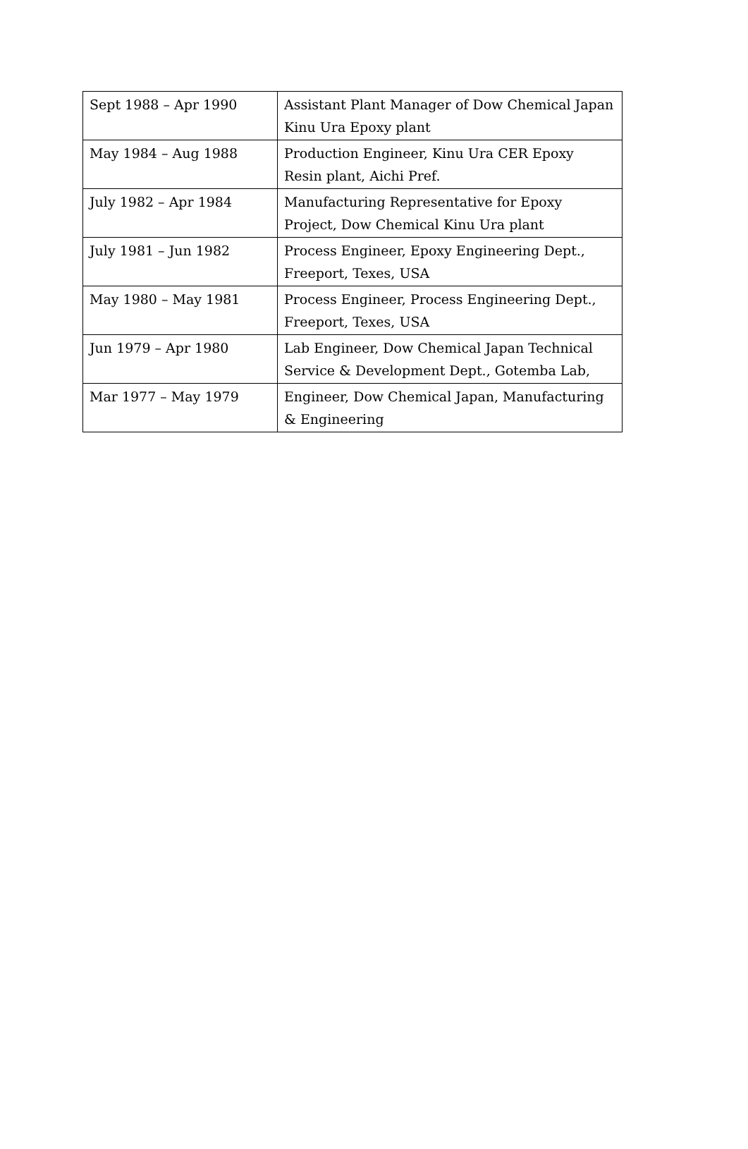| Sept 1988 – Apr 1990 | Assistant Plant Manager of Dow Chemical Japan Kinu Ura Epoxy plant |
| May 1984 – Aug 1988 | Production Engineer, Kinu Ura CER Epoxy Resin plant, Aichi Pref. |
| July 1982 – Apr 1984 | Manufacturing Representative for Epoxy Project, Dow Chemical Kinu Ura plant |
| July 1981 – Jun 1982 | Process Engineer, Epoxy Engineering Dept., Freeport, Texes, USA |
| May 1980 – May 1981 | Process Engineer, Process Engineering Dept., Freeport, Texes, USA |
| Jun 1979 – Apr 1980 | Lab Engineer, Dow Chemical Japan Technical Service & Development Dept., Gotemba Lab, |
| Mar 1977 – May 1979 | Engineer, Dow Chemical Japan, Manufacturing & Engineering |